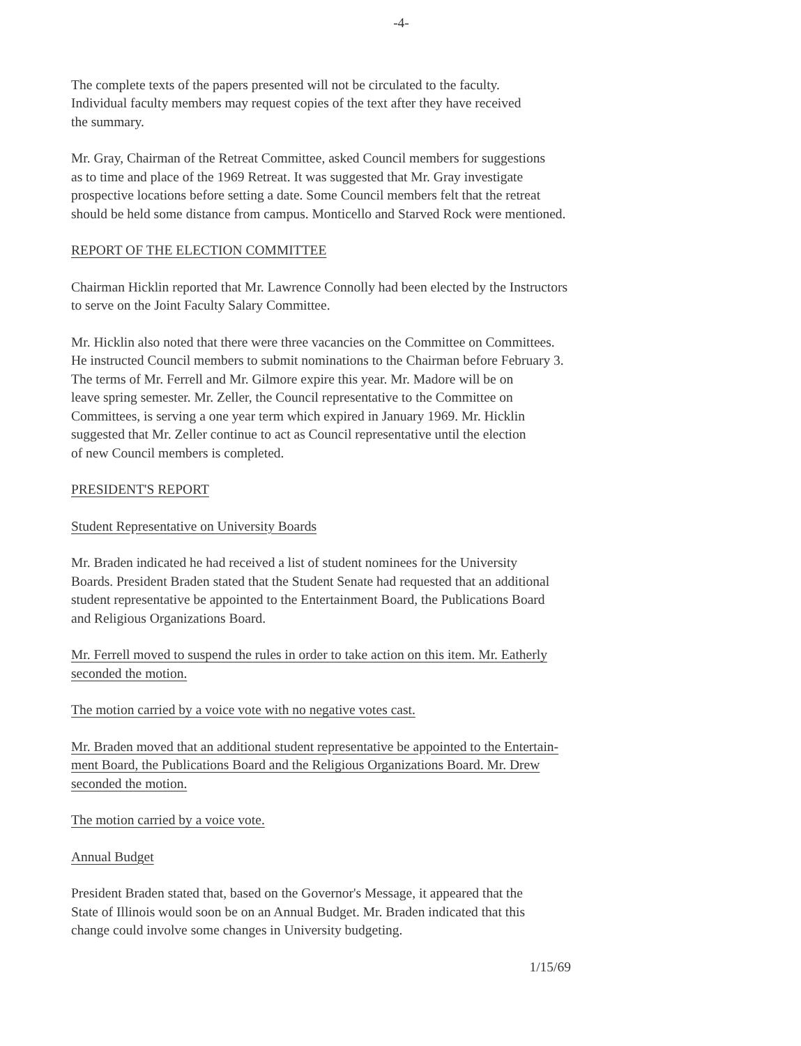-4-
The complete texts of the papers presented will not be circulated to the faculty.
Individual faculty members may request copies of the text after they have received
the summary.
Mr. Gray, Chairman of the Retreat Committee, asked Council members for suggestions
as to time and place of the 1969 Retreat. It was suggested that Mr. Gray investigate
prospective locations before setting a date. Some Council members felt that the retreat
should be held some distance from campus. Monticello and Starved Rock were mentioned.
REPORT OF THE ELECTION COMMITTEE
Chairman Hicklin reported that Mr. Lawrence Connolly had been elected by the Instructors
to serve on the Joint Faculty Salary Committee.
Mr. Hicklin also noted that there were three vacancies on the Committee on Committees.
He instructed Council members to submit nominations to the Chairman before February 3.
The terms of Mr. Ferrell and Mr. Gilmore expire this year. Mr. Madore will be on
leave spring semester. Mr. Zeller, the Council representative to the Committee on
Committees, is serving a one year term which expired in January 1969. Mr. Hicklin
suggested that Mr. Zeller continue to act as Council representative until the election
of new Council members is completed.
PRESIDENT'S REPORT
Student Representative on University Boards
Mr. Braden indicated he had received a list of student nominees for the University
Boards. President Braden stated that the Student Senate had requested that an additional
student representative be appointed to the Entertainment Board, the Publications Board
and Religious Organizations Board.
Mr. Ferrell moved to suspend the rules in order to take action on this item. Mr. Eatherly
seconded the motion.
The motion carried by a voice vote with no negative votes cast.
Mr. Braden moved that an additional student representative be appointed to the Entertain-
ment Board, the Publications Board and the Religious Organizations Board. Mr. Drew
seconded the motion.
The motion carried by a voice vote.
Annual Budget
President Braden stated that, based on the Governor's Message, it appeared that the
State of Illinois would soon be on an Annual Budget. Mr. Braden indicated that this
change could involve some changes in University budgeting.
1/15/69